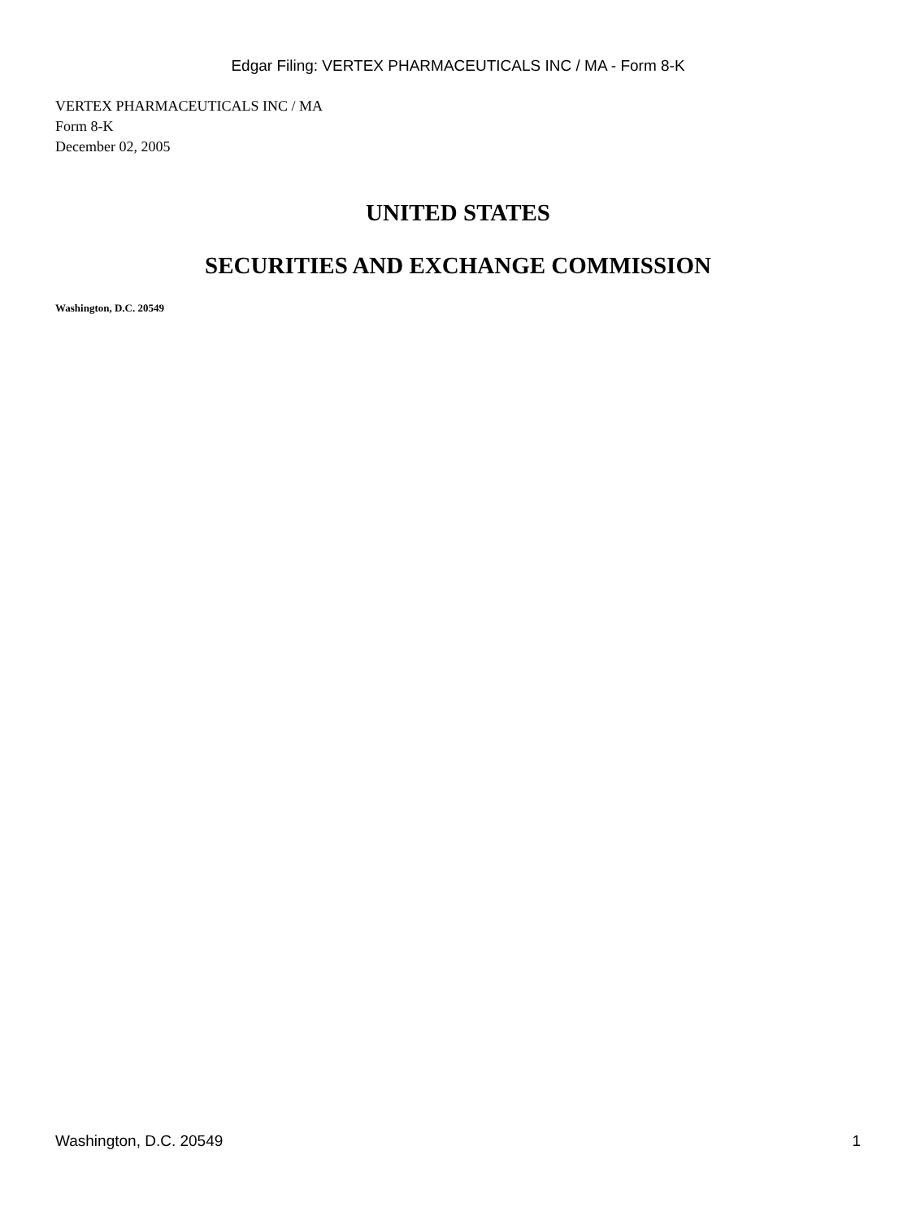Edgar Filing: VERTEX PHARMACEUTICALS INC / MA - Form 8-K
VERTEX PHARMACEUTICALS INC / MA
Form 8-K
December 02, 2005
UNITED STATES
SECURITIES AND EXCHANGE COMMISSION
Washington, D.C. 20549
Washington, D.C. 20549 1